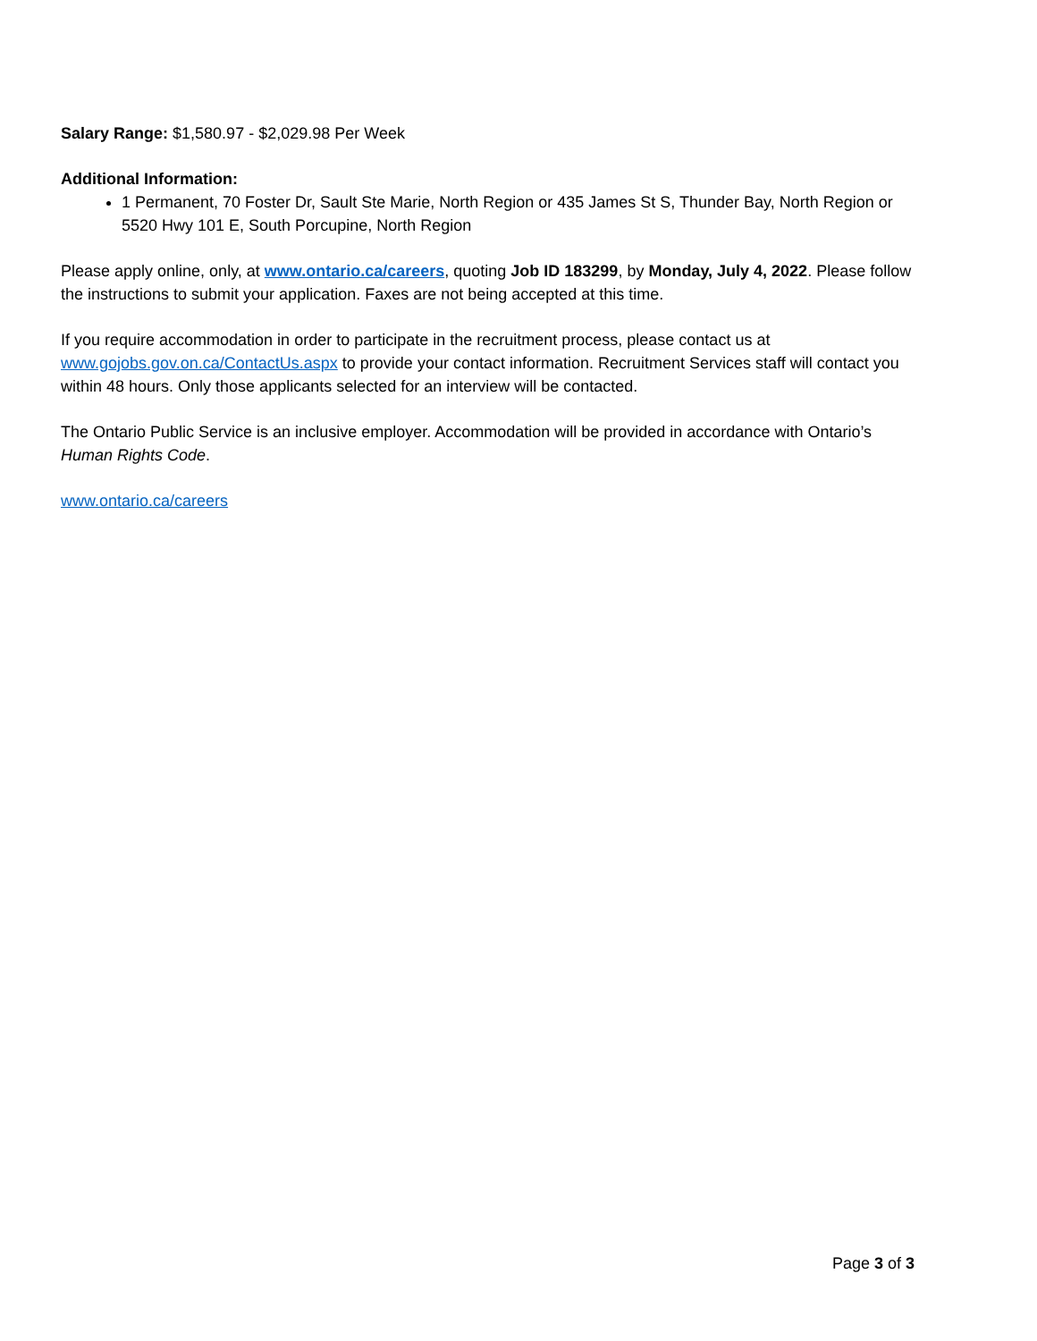Salary Range: $1,580.97 - $2,029.98 Per Week
Additional Information:
1 Permanent, 70 Foster Dr, Sault Ste Marie, North Region or 435 James St S, Thunder Bay, North Region or 5520 Hwy 101 E, South Porcupine, North Region
Please apply online, only, at www.ontario.ca/careers, quoting Job ID 183299, by Monday, July 4, 2022. Please follow the instructions to submit your application. Faxes are not being accepted at this time.
If you require accommodation in order to participate in the recruitment process, please contact us at www.gojobs.gov.on.ca/ContactUs.aspx to provide your contact information. Recruitment Services staff will contact you within 48 hours. Only those applicants selected for an interview will be contacted.
The Ontario Public Service is an inclusive employer. Accommodation will be provided in accordance with Ontario’s Human Rights Code.
www.ontario.ca/careers
Page 3 of 3